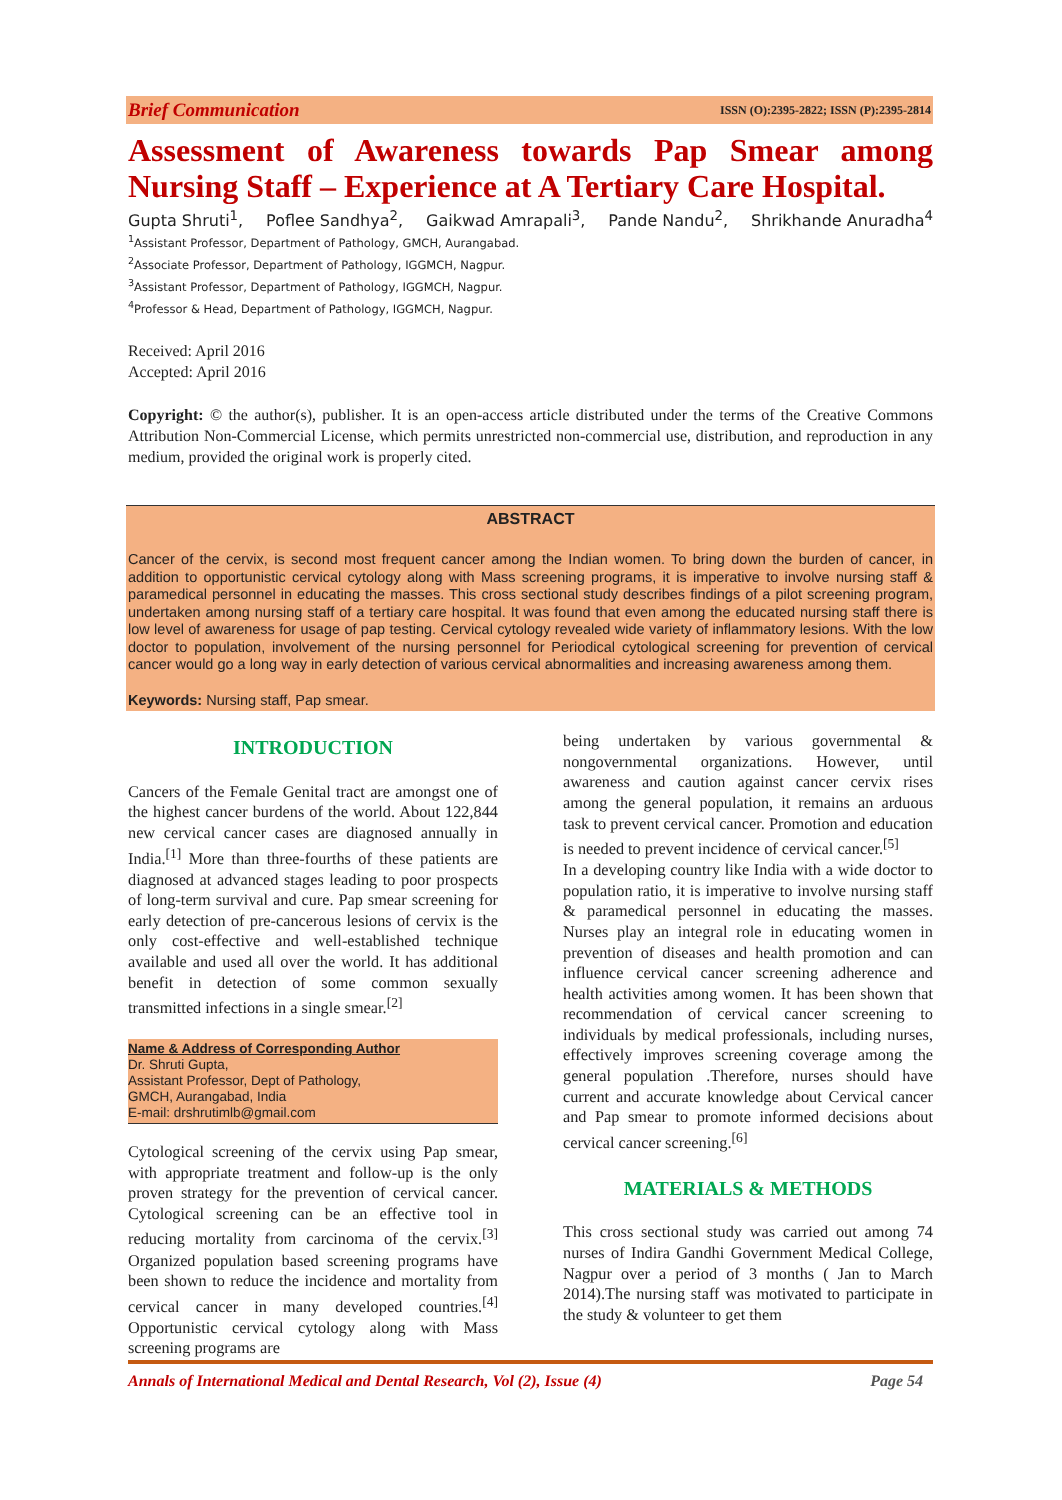Brief Communication ISSN (O):2395-2822; ISSN (P):2395-2814
Assessment of Awareness towards Pap Smear among Nursing Staff – Experience at A Tertiary Care Hospital.
Gupta Shruti<sup>1</sup>, Poflee Sandhya<sup>2</sup>, Gaikwad Amrapali<sup>3</sup>, Pande Nandu<sup>2</sup>, Shrikhande Anuradha<sup>4</sup>
<sup>1</sup> Assistant Professor, Department of Pathology, GMCH, Aurangabad.
<sup>2</sup> Associate Professor, Department of Pathology, IGGMCH, Nagpur.
<sup>3</sup> Assistant Professor, Department of Pathology, IGGMCH, Nagpur.
<sup>4</sup> Professor & Head, Department of Pathology, IGGMCH, Nagpur.
Received: April 2016
Accepted: April 2016
Copyright: © the author(s), publisher. It is an open-access article distributed under the terms of the Creative Commons Attribution Non-Commercial License, which permits unrestricted non-commercial use, distribution, and reproduction in any medium, provided the original work is properly cited.
ABSTRACT
Cancer of the cervix, is second most frequent cancer among the Indian women. To bring down the burden of cancer, in addition to opportunistic cervical cytology along with Mass screening programs, it is imperative to involve nursing staff & paramedical personnel in educating the masses. This cross sectional study describes findings of a pilot screening program, undertaken among nursing staff of a tertiary care hospital. It was found that even among the educated nursing staff there is low level of awareness for usage of pap testing. Cervical cytology revealed wide variety of inflammatory lesions. With the low doctor to population, involvement of the nursing personnel for Periodical cytological screening for prevention of cervical cancer would go a long way in early detection of various cervical abnormalities and increasing awareness among them.
Keywords: Nursing staff, Pap smear.
INTRODUCTION
Cancers of the Female Genital tract are amongst one of the highest cancer burdens of the world. About 122,844 new cervical cancer cases are diagnosed annually in India.<sup>[1]</sup> More than three-fourths of these patients are diagnosed at advanced stages leading to poor prospects of long-term survival and cure. Pap smear screening for early detection of pre-cancerous lesions of cervix is the only cost-effective and well-established technique available and used all over the world. It has additional benefit in detection of some common sexually transmitted infections in a single smear.<sup>[2]</sup>
Name & Address of Corresponding Author
Dr. Shruti Gupta,
Assistant Professor, Dept of Pathology,
GMCH, Aurangabad, India
E-mail: drshrutimlb@gmail.com
Cytological screening of the cervix using Pap smear, with appropriate treatment and follow-up is the only proven strategy for the prevention of cervical cancer. Cytological screening can be an effective tool in reducing mortality from carcinoma of the cervix.<sup>[3]</sup> Organized population based screening programs have been shown to reduce the incidence and mortality from cervical cancer in many developed countries.<sup>[4]</sup> Opportunistic cervical cytology along with Mass screening programs are
being undertaken by various governmental & nongovernmental organizations. However, until awareness and caution against cancer cervix rises among the general population, it remains an arduous task to prevent cervical cancer. Promotion and education is needed to prevent incidence of cervical cancer.<sup>[5]</sup>
In a developing country like India with a wide doctor to population ratio, it is imperative to involve nursing staff & paramedical personnel in educating the masses. Nurses play an integral role in educating women in prevention of diseases and health promotion and can influence cervical cancer screening adherence and health activities among women. It has been shown that recommendation of cervical cancer screening to individuals by medical professionals, including nurses, effectively improves screening coverage among the general population .Therefore, nurses should have current and accurate knowledge about Cervical cancer and Pap smear to promote informed decisions about cervical cancer screening.<sup>[6]</sup>
MATERIALS & METHODS
This cross sectional study was carried out among 74 nurses of Indira Gandhi Government Medical College, Nagpur over a period of 3 months ( Jan to March 2014).The nursing staff was motivated to participate in the study & volunteer to get them
Annals of International Medical and Dental Research, Vol (2), Issue (4) Page 54